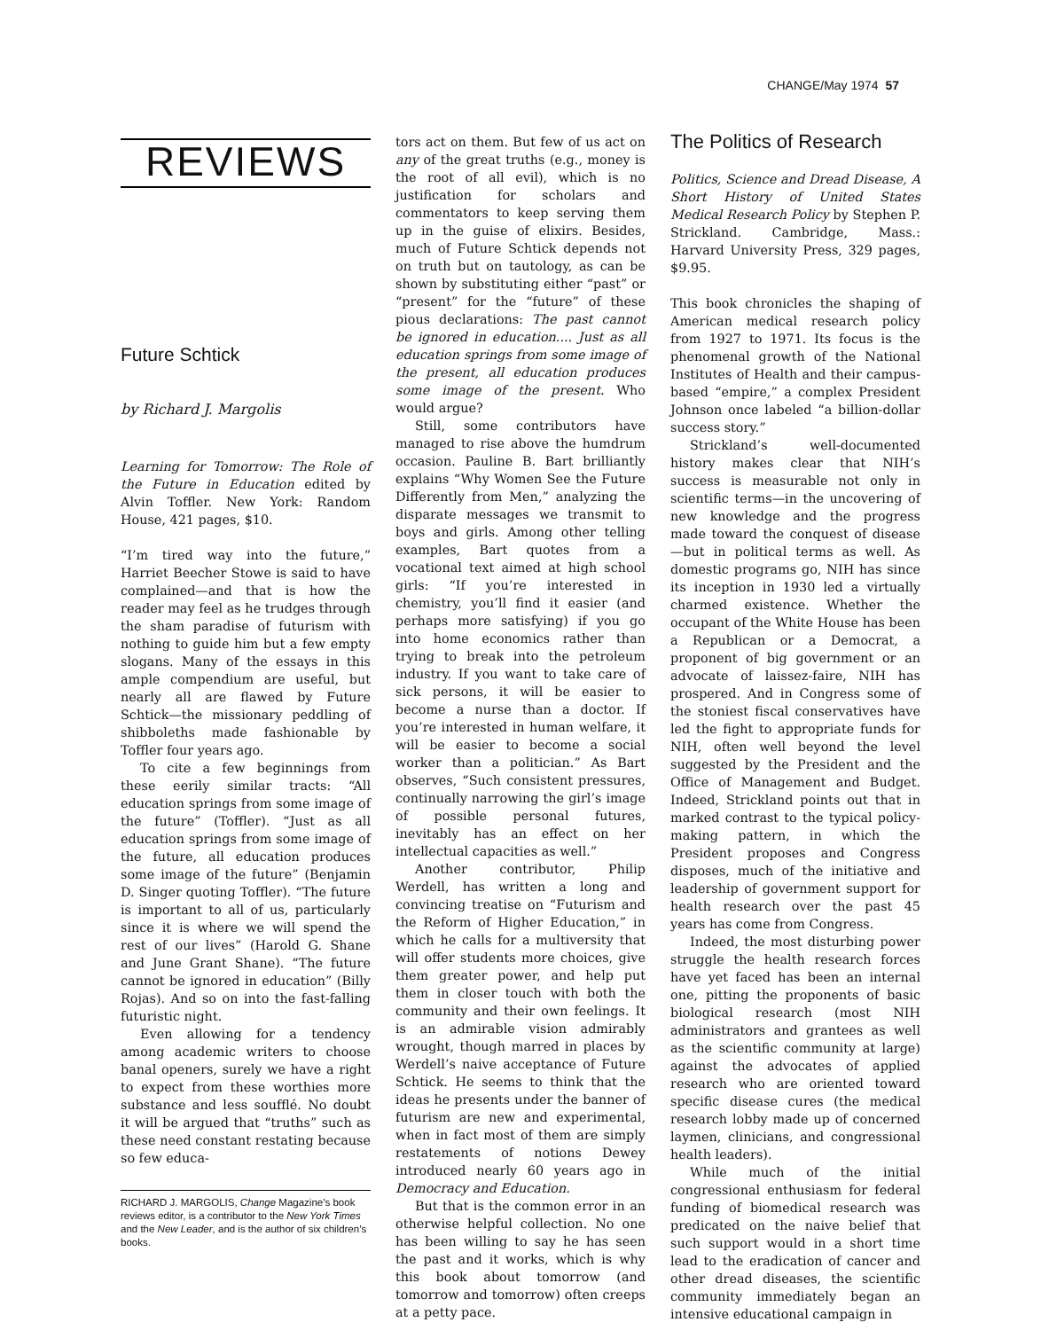CHANGE/May 1974 57
REVIEWS
Future Schtick
by Richard J. Margolis
Learning for Tomorrow: The Role of the Future in Education edited by Alvin Toffler. New York: Random House, 421 pages, $10.
“I’m tired way into the future,” Harriet Beecher Stowe is said to have complained—and that is how the reader may feel as he trudges through the sham paradise of futurism with nothing to guide him but a few empty slogans. Many of the essays in this ample compendium are useful, but nearly all are flawed by Future Schtick—the missionary peddling of shibboleths made fashionable by Toffler four years ago.
To cite a few beginnings from these eerily similar tracts: “All education springs from some image of the future” (Toffler). “Just as all education springs from some image of the future, all education produces some image of the future” (Benjamin D. Singer quoting Toffler). “The future is important to all of us, particularly since it is where we will spend the rest of our lives” (Harold G. Shane and June Grant Shane). “The future cannot be ignored in education” (Billy Rojas). And so on into the fast-falling futuristic night.
Even allowing for a tendency among academic writers to choose banal openers, surely we have a right to expect from these worthies more substance and less soufflé. No doubt it will be argued that “truths” such as these need constant restating because so few educa-
RICHARD J. MARGOLIS, Change Magazine’s book reviews editor, is a contributor to the New York Times and the New Leader, and is the author of six children’s books.
tors act on them. But few of us act on any of the great truths (e.g., money is the root of all evil), which is no justification for scholars and commentators to keep serving them up in the guise of elixirs. Besides, much of Future Schtick depends not on truth but on tautology, as can be shown by substituting either “past” or “present” for the “future” of these pious declarations: The past cannot be ignored in education.... Just as all education springs from some image of the present, all education produces some image of the present. Who would argue?
Still, some contributors have managed to rise above the humdrum occasion. Pauline B. Bart brilliantly explains “Why Women See the Future Differently from Men,” analyzing the disparate messages we transmit to boys and girls. Among other telling examples, Bart quotes from a vocational text aimed at high school girls: “If you’re interested in chemistry, you’ll find it easier (and perhaps more satisfying) if you go into home economics rather than trying to break into the petroleum industry. If you want to take care of sick persons, it will be easier to become a nurse than a doctor. If you’re interested in human welfare, it will be easier to become a social worker than a politician.” As Bart observes, “Such consistent pressures, continually narrowing the girl’s image of possible personal futures, inevitably has an effect on her intellectual capacities as well.”
Another contributor, Philip Werdell, has written a long and convincing treatise on “Futurism and the Reform of Higher Education,” in which he calls for a multiversity that will offer students more choices, give them greater power, and help put them in closer touch with both the community and their own feelings. It is an admirable vision admirably wrought, though marred in places by Werdell’s naive acceptance of Future Schtick. He seems to think that the ideas he presents under the banner of futurism are new and experimental, when in fact most of them are simply restatements of notions Dewey introduced nearly 60 years ago in Democracy and Education.
But that is the common error in an otherwise helpful collection. No one has been willing to say he has seen the past and it works, which is why this book about tomorrow (and tomorrow and tomorrow) often creeps at a petty pace.
The Politics of Research
Politics, Science and Dread Disease, A Short History of United States Medical Research Policy by Stephen P. Strickland. Cambridge, Mass.: Harvard University Press, 329 pages, $9.95.
This book chronicles the shaping of American medical research policy from 1927 to 1971. Its focus is the phenomenal growth of the National Institutes of Health and their campus-based “empire,” a complex President Johnson once labeled “a billion-dollar success story.”
Strickland’s well-documented history makes clear that NIH’s success is measurable not only in scientific terms—in the uncovering of new knowledge and the progress made toward the conquest of disease—but in political terms as well. As domestic programs go, NIH has since its inception in 1930 led a virtually charmed existence. Whether the occupant of the White House has been a Republican or a Democrat, a proponent of big government or an advocate of laissez-faire, NIH has prospered. And in Congress some of the stoniest fiscal conservatives have led the fight to appropriate funds for NIH, often well beyond the level suggested by the President and the Office of Management and Budget. Indeed, Strickland points out that in marked contrast to the typical policy-making pattern, in which the President proposes and Congress disposes, much of the initiative and leadership of government support for health research over the past 45 years has come from Congress.
Indeed, the most disturbing power struggle the health research forces have yet faced has been an internal one, pitting the proponents of basic biological research (most NIH administrators and grantees as well as the scientific community at large) against the advocates of applied research who are oriented toward specific disease cures (the medical research lobby made up of concerned laymen, clinicians, and congressional health leaders).
While much of the initial congressional enthusiasm for federal funding of biomedical research was predicated on the naive belief that such support would in a short time lead to the eradication of cancer and other dread diseases, the scientific community immediately began an intensive educational campaign in